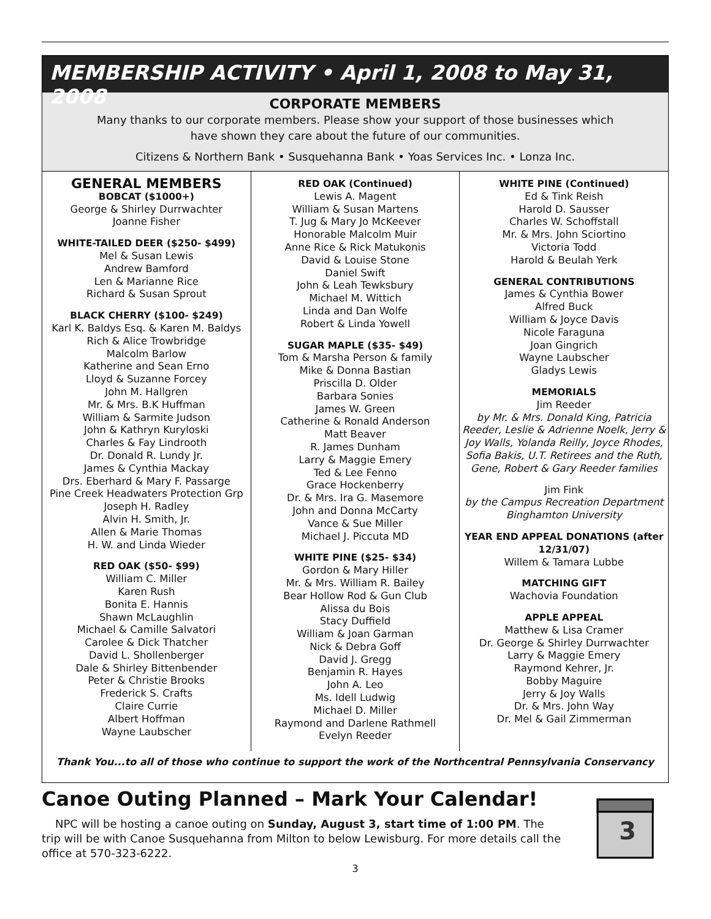MEMBERSHIP ACTIVITY • April 1, 2008 to May 31, 2008
CORPORATE MEMBERS
Many thanks to our corporate members. Please show your support of those businesses which
have shown they care about the future of our communities.
Citizens & Northern Bank • Susquehanna Bank • Yoas Services Inc. • Lonza Inc.
GENERAL MEMBERS
BOBCAT ($1000+)
George & Shirley Durrwachter
Joanne Fisher
WHITE-TAILED DEER ($250- $499)
Mel & Susan Lewis
Andrew Bamford
Len & Marianne Rice
Richard & Susan Sprout
BLACK CHERRY ($100- $249)
Karl K. Baldys Esq. & Karen M. Baldys
Rich & Alice Trowbridge
Malcolm Barlow
Katherine and Sean Erno
Lloyd & Suzanne Forcey
John M. Hallgren
Mr. & Mrs. B.K Huffman
William & Sarmite Judson
John & Kathryn Kuryloski
Charles & Fay Lindrooth
Dr. Donald R. Lundy Jr.
James & Cynthia Mackay
Drs. Eberhard & Mary F. Passarge
Pine Creek Headwaters Protection Grp
Joseph H. Radley
Alvin H. Smith, Jr.
Allen & Marie Thomas
H. W. and Linda Wieder
RED OAK ($50- $99)
William C. Miller
Karen Rush
Bonita E. Hannis
Shawn McLaughlin
Michael & Camille Salvatori
Carolee & Dick Thatcher
David L. Shollenberger
Dale & Shirley Bittenbender
Peter & Christie Brooks
Frederick S. Crafts
Claire Currie
Albert Hoffman
Wayne Laubscher
RED OAK (Continued)
Lewis A. Magent
William & Susan Martens
T. Jug & Mary Jo McKeever
Honorable Malcolm Muir
Anne Rice & Rick Matukonis
David & Louise Stone
Daniel Swift
John & Leah Tewksbury
Michael M. Wittich
Linda and Dan Wolfe
Robert & Linda Yowell
SUGAR MAPLE ($35- $49)
Tom & Marsha Person & family
Mike & Donna Bastian
Priscilla D. Older
Barbara Sonies
James W. Green
Catherine & Ronald Anderson
Matt Beaver
R. James Dunham
Larry & Maggie Emery
Ted & Lee Fenno
Grace Hockenberry
Dr. & Mrs. Ira G. Masemore
John and Donna McCarty
Vance & Sue Miller
Michael J. Piccuta MD
WHITE PINE ($25- $34)
Gordon & Mary Hiller
Mr. & Mrs. William R. Bailey
Bear Hollow Rod & Gun Club
Alissa du Bois
Stacy Duffield
William & Joan Garman
Nick & Debra Goff
David J. Gregg
Benjamin R. Hayes
John A. Leo
Ms. Idell Ludwig
Michael D. Miller
Raymond and Darlene Rathmell
Evelyn Reeder
WHITE PINE (Continued)
Ed & Tink Reish
Harold D. Sausser
Charles W. Schoffstall
Mr. & Mrs. John Sciortino
Victoria Todd
Harold & Beulah Yerk
GENERAL CONTRIBUTIONS
James & Cynthia Bower
Alfred Buck
William & Joyce Davis
Nicole Faraguna
Joan Gingrich
Wayne Laubscher
Gladys Lewis
MEMORIALS
Jim Reeder
by Mr. & Mrs. Donald King, Patricia Reeder, Leslie & Adrienne Noelk, Jerry & Joy Walls, Yolanda Reilly, Joyce Rhodes, Sofia Bakis, U.T. Retirees and the Ruth, Gene, Robert & Gary Reeder families
Jim Fink
by the Campus Recreation Department Binghamton University
YEAR END APPEAL DONATIONS (after 12/31/07)
Willem & Tamara Lubbe
MATCHING GIFT
Wachovia Foundation
APPLE APPEAL
Matthew & Lisa Cramer
Dr. George & Shirley Durrwachter
Larry & Maggie Emery
Raymond Kehrer, Jr.
Bobby Maguire
Jerry & Joy Walls
Dr. & Mrs. John Way
Dr. Mel & Gail Zimmerman
Thank You...to all of those who continue to support the work of the Northcentral Pennsylvania Conservancy
Canoe Outing Planned – Mark Your Calendar!
NPC will be hosting a canoe outing on Sunday, August 3, start time of 1:00 PM. The trip will be with Canoe Susquehanna from Milton to below Lewisburg. For more details call the office at 570-323-6222.
3
3